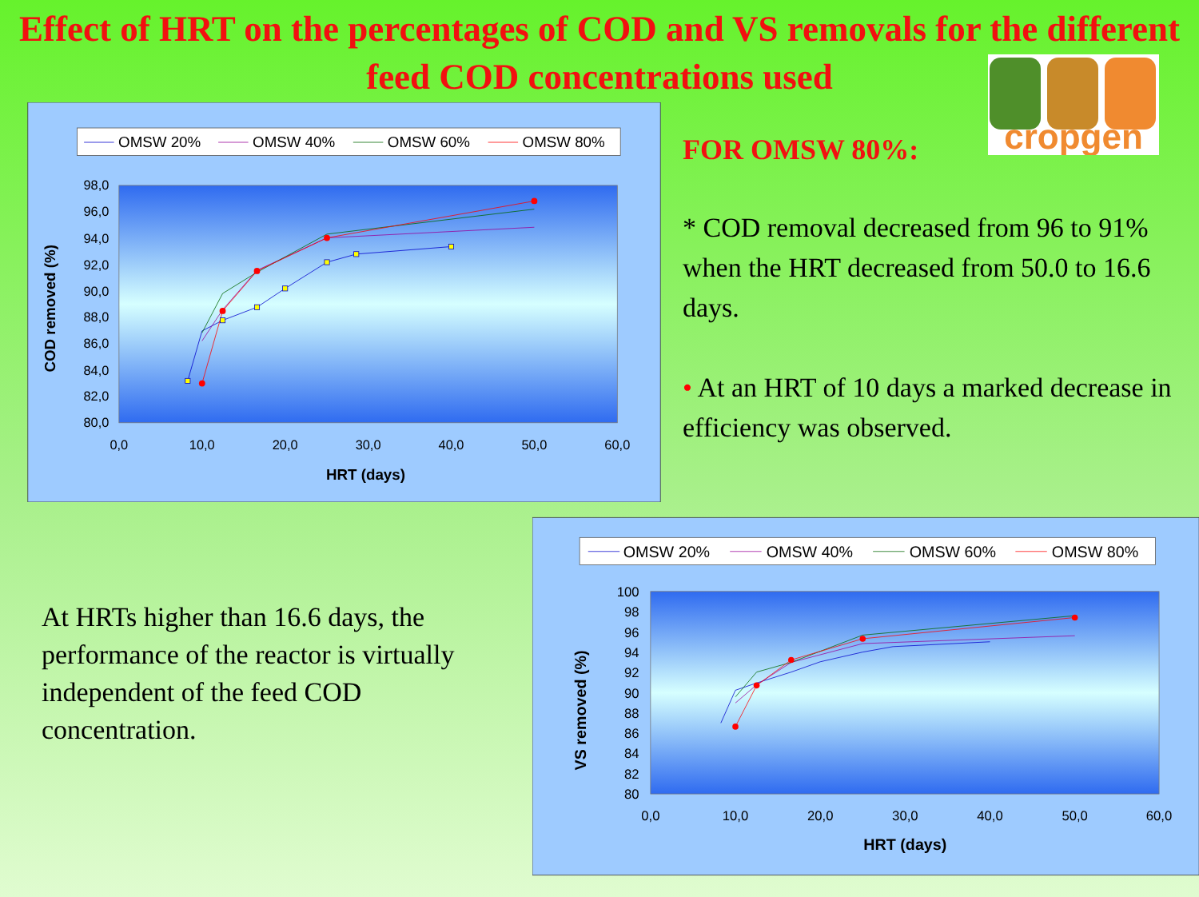Effect of HRT on the percentages of COD and VS removals for the different feed COD concentrations used
OMSW 20%
OMSW 40%
OMSW 60%
OMSW 80%
98,0
96,0
94,0
92,0
90,0
88,0
86,0
84,0
82,0
80,0
0,0
10,0
20,0
30,0
40,0
50,0
60,0
HRT (days)
COD removed (%)
cropgen
FOR OMSW 80%:
* COD removal decreased from 96 to 91% when the HRT decreased from 50.0 to 16.6 days.
• At an HRT of 10 days a marked decrease in efficiency was observed.
At HRTs higher than 16.6 days, the performance of the reactor is virtually independent of the feed COD concentration.
OMSW 20%
OMSW 40%
OMSW 60%
OMSW 80%
100
98
96
94
92
90
88
86
84
82
80
0,0
10,0
20,0
30,0
40,0
50,0
60,0
HRT (days)
VS removed (%)